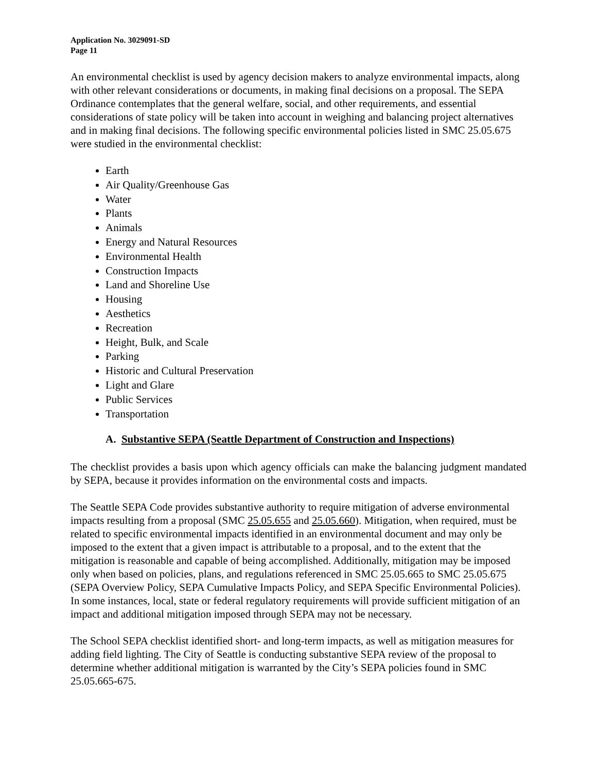Application No. 3029091-SD
Page 11
An environmental checklist is used by agency decision makers to analyze environmental impacts, along with other relevant considerations or documents, in making final decisions on a proposal. The SEPA Ordinance contemplates that the general welfare, social, and other requirements, and essential considerations of state policy will be taken into account in weighing and balancing project alternatives and in making final decisions. The following specific environmental policies listed in SMC 25.05.675 were studied in the environmental checklist:
Earth
Air Quality/Greenhouse Gas
Water
Plants
Animals
Energy and Natural Resources
Environmental Health
Construction Impacts
Land and Shoreline Use
Housing
Aesthetics
Recreation
Height, Bulk, and Scale
Parking
Historic and Cultural Preservation
Light and Glare
Public Services
Transportation
A. Substantive SEPA (Seattle Department of Construction and Inspections)
The checklist provides a basis upon which agency officials can make the balancing judgment mandated by SEPA, because it provides information on the environmental costs and impacts.
The Seattle SEPA Code provides substantive authority to require mitigation of adverse environmental impacts resulting from a proposal (SMC 25.05.655 and 25.05.660). Mitigation, when required, must be related to specific environmental impacts identified in an environmental document and may only be imposed to the extent that a given impact is attributable to a proposal, and to the extent that the mitigation is reasonable and capable of being accomplished. Additionally, mitigation may be imposed only when based on policies, plans, and regulations referenced in SMC 25.05.665 to SMC 25.05.675 (SEPA Overview Policy, SEPA Cumulative Impacts Policy, and SEPA Specific Environmental Policies). In some instances, local, state or federal regulatory requirements will provide sufficient mitigation of an impact and additional mitigation imposed through SEPA may not be necessary.
The School SEPA checklist identified short- and long-term impacts, as well as mitigation measures for adding field lighting. The City of Seattle is conducting substantive SEPA review of the proposal to determine whether additional mitigation is warranted by the City’s SEPA policies found in SMC 25.05.665-675.